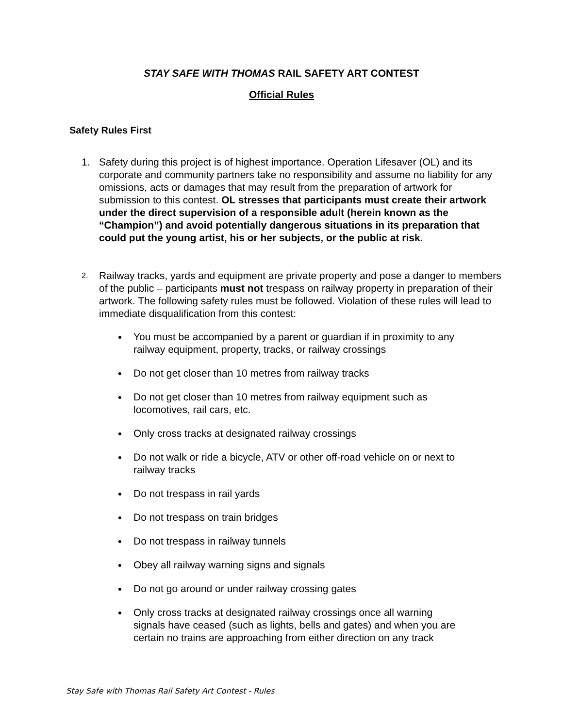STAY SAFE WITH THOMAS RAIL SAFETY ART CONTEST
Official Rules
Safety Rules First
1. Safety during this project is of highest importance. Operation Lifesaver (OL) and its corporate and community partners take no responsibility and assume no liability for any omissions, acts or damages that may result from the preparation of artwork for submission to this contest. OL stresses that participants must create their artwork under the direct supervision of a responsible adult (herein known as the “Champion”) and avoid potentially dangerous situations in its preparation that could put the young artist, his or her subjects, or the public at risk.
2.
Railway tracks, yards and equipment are private property and pose a danger to members of the public – participants must not trespass on railway property in preparation of their artwork. The following safety rules must be followed. Violation of these rules will lead to immediate disqualification from this contest:
You must be accompanied by a parent or guardian if in proximity to any railway equipment, property, tracks, or railway crossings
Do not get closer than 10 metres from railway tracks
Do not get closer than 10 metres from railway equipment such as locomotives, rail cars, etc.
Only cross tracks at designated railway crossings
Do not walk or ride a bicycle, ATV or other off-road vehicle on or next to railway tracks
Do not trespass in rail yards
Do not trespass on train bridges
Do not trespass in railway tunnels
Obey all railway warning signs and signals
Do not go around or under railway crossing gates
Only cross tracks at designated railway crossings once all warning signals have ceased (such as lights, bells and gates) and when you are certain no trains are approaching from either direction on any track
Stay Safe with Thomas Rail Safety Art Contest - Rules